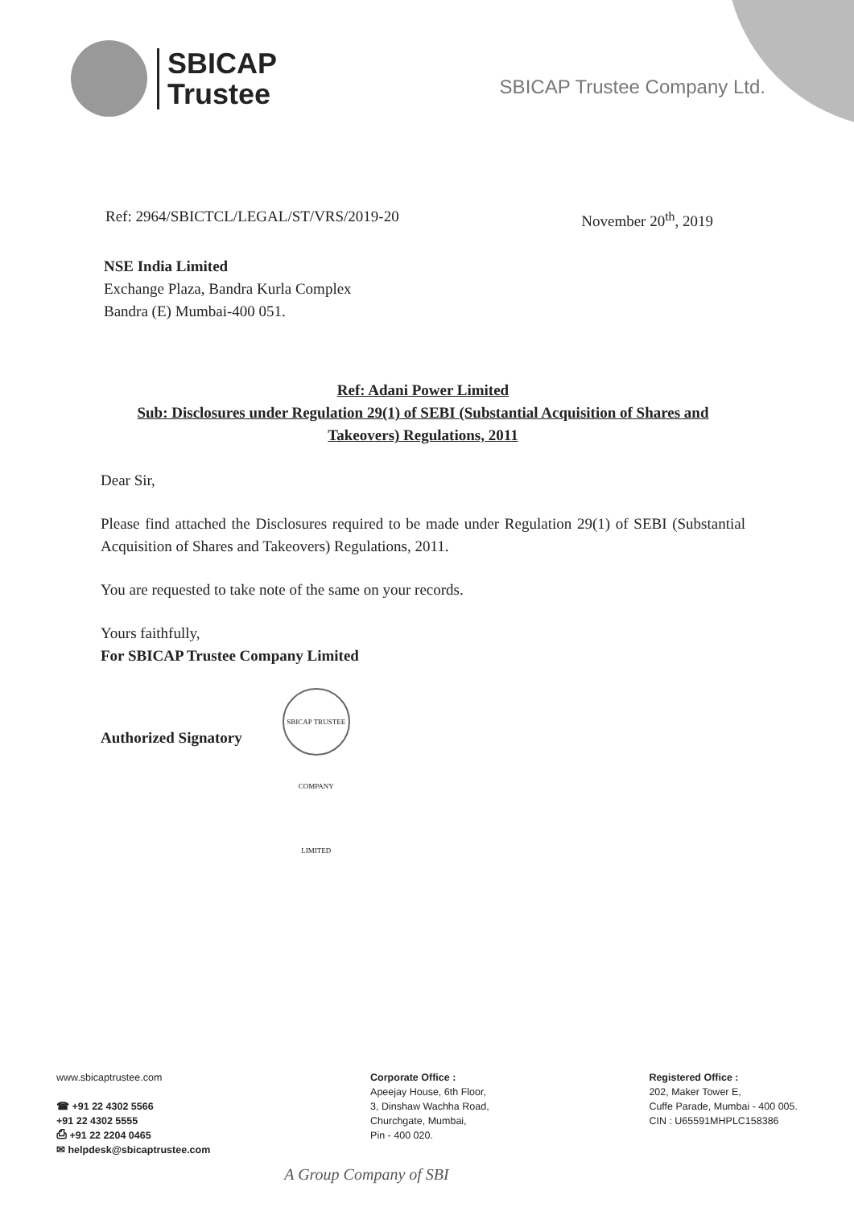SBICAP
Trustee
SBICAP Trustee Company Ltd.
Ref: 2964/SBICTCL/LEGAL/ST/VRS/2019-20 November 20<sup>th</sup>, 2019
NSE India Limited
Exchange Plaza, Bandra Kurla Complex
Bandra (E) Mumbai-400 051.
Ref: Adani Power Limited
Sub: Disclosures under Regulation 29(1) of SEBI (Substantial Acquisition of Shares and Takeovers) Regulations, 2011
Dear Sir,
Please find attached the Disclosures required to be made under Regulation 29(1) of SEBI (Substantial Acquisition of Shares and Takeovers) Regulations, 2011.
You are requested to take note of the same on your records.
Yours faithfully,
For SBICAP Trustee Company Limited
Authorized Signatory SBICAP TRUSTEE COMPANY LIMITED
www.sbicaptrustee.com
☎ +91 22 4302 5566
+91 22 4302 5555
⎙ +91 22 2204 0465
✉ helpdesk@sbicaptrustee.com
Corporate Office :
Apeejay House, 6th Floor,
3, Dinshaw Wachha Road,
Churchgate, Mumbai,
Pin - 400 020.
Registered Office :
202, Maker Tower E,
Cuffe Parade, Mumbai - 400 005.
CIN : U65591MHPLC158386
A Group Company of SBI